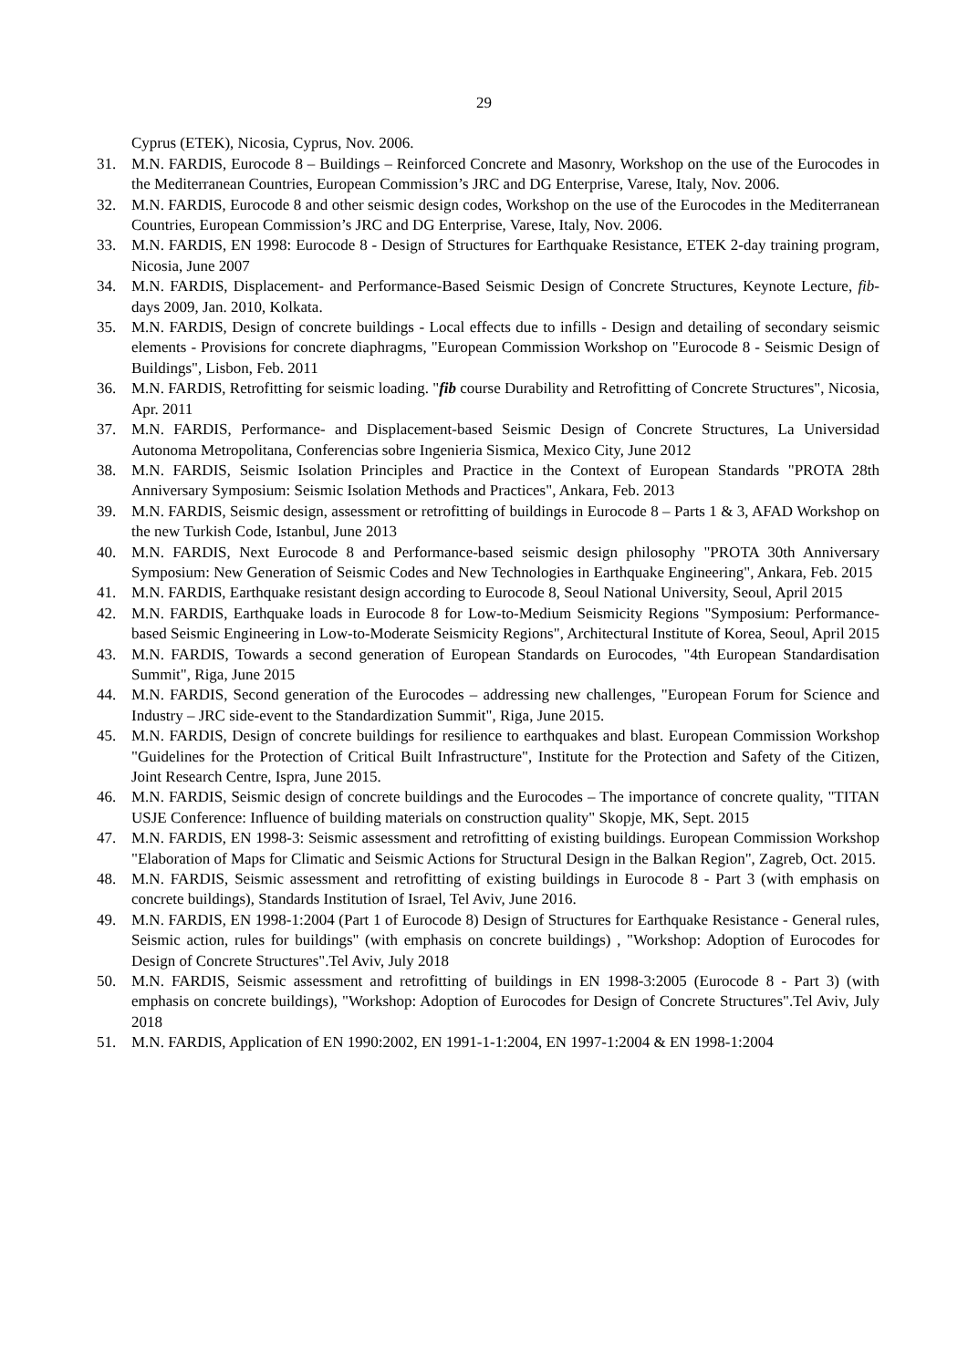29
Cyprus (ETEK), Nicosia, Cyprus, Nov. 2006.
31. M.N. FARDIS, Eurocode 8 – Buildings – Reinforced Concrete and Masonry, Workshop on the use of the Eurocodes in the Mediterranean Countries, European Commission’s JRC and DG Enterprise, Varese, Italy, Nov. 2006.
32. M.N. FARDIS, Eurocode 8 and other seismic design codes, Workshop on the use of the Eurocodes in the Mediterranean Countries, European Commission’s JRC and DG Enterprise, Varese, Italy, Nov. 2006.
33. M.N. FARDIS, EN 1998: Eurocode 8 - Design of Structures for Earthquake Resistance, ETEK 2-day training program, Nicosia, June 2007
34. M.N. FARDIS, Displacement- and Performance-Based Seismic Design of Concrete Structures, Keynote Lecture, fib-days 2009, Jan. 2010, Kolkata.
35. M.N. FARDIS, Design of concrete buildings - Local effects due to infills - Design and detailing of secondary seismic elements - Provisions for concrete diaphragms, "European Commission Workshop on "Eurocode 8 - Seismic Design of Buildings", Lisbon, Feb. 2011
36. M.N. FARDIS, Retrofitting for seismic loading. "fib course Durability and Retrofitting of Concrete Structures", Nicosia, Apr. 2011
37. M.N. FARDIS, Performance- and Displacement-based Seismic Design of Concrete Structures, La Universidad Autonoma Metropolitana, Conferencias sobre Ingenieria Sismica, Mexico City, June 2012
38. M.N. FARDIS, Seismic Isolation Principles and Practice in the Context of European Standards "PROTA 28th Anniversary Symposium: Seismic Isolation Methods and Practices", Ankara, Feb. 2013
39. M.N. FARDIS, Seismic design, assessment or retrofitting of buildings in Eurocode 8 – Parts 1 & 3, AFAD Workshop on the new Turkish Code, Istanbul, June 2013
40. M.N. FARDIS, Next Eurocode 8 and Performance-based seismic design philosophy "PROTA 30th Anniversary Symposium: New Generation of Seismic Codes and New Technologies in Earthquake Engineering", Ankara, Feb. 2015
41. M.N. FARDIS, Earthquake resistant design according to Eurocode 8, Seoul National University, Seoul, April 2015
42. M.N. FARDIS, Earthquake loads in Eurocode 8 for Low-to-Medium Seismicity Regions "Symposium: Performance-based Seismic Engineering in Low-to-Moderate Seismicity Regions", Architectural Institute of Korea, Seoul, April 2015
43. M.N. FARDIS, Towards a second generation of European Standards on Eurocodes, "4th European Standardisation Summit", Riga, June 2015
44. M.N. FARDIS, Second generation of the Eurocodes – addressing new challenges, "European Forum for Science and Industry – JRC side-event to the Standardization Summit", Riga, June 2015.
45. M.N. FARDIS, Design of concrete buildings for resilience to earthquakes and blast. European Commission Workshop "Guidelines for the Protection of Critical Built Infrastructure", Institute for the Protection and Safety of the Citizen, Joint Research Centre, Ispra, June 2015.
46. M.N. FARDIS, Seismic design of concrete buildings and the Eurocodes – The importance of concrete quality, "TITAN USJE Conference: Influence of building materials on construction quality" Skopje, MK, Sept. 2015
47. M.N. FARDIS, EN 1998-3: Seismic assessment and retrofitting of existing buildings. European Commission Workshop "Elaboration of Maps for Climatic and Seismic Actions for Structural Design in the Balkan Region", Zagreb, Oct. 2015.
48. M.N. FARDIS, Seismic assessment and retrofitting of existing buildings in Eurocode 8 - Part 3 (with emphasis on concrete buildings), Standards Institution of Israel, Tel Aviv, June 2016.
49. M.N. FARDIS, EN 1998-1:2004 (Part 1 of Eurocode 8) Design of Structures for Earthquake Resistance - General rules, Seismic action, rules for buildings" (with emphasis on concrete buildings) , "Workshop: Adoption of Eurocodes for Design of Concrete Structures".Tel Aviv, July 2018
50. M.N. FARDIS, Seismic assessment and retrofitting of buildings in EN 1998-3:2005 (Eurocode 8 - Part 3) (with emphasis on concrete buildings), "Workshop: Adoption of Eurocodes for Design of Concrete Structures".Tel Aviv, July 2018
51. M.N. FARDIS, Application of EN 1990:2002, EN 1991-1-1:2004, EN 1997-1:2004 & EN 1998-1:2004